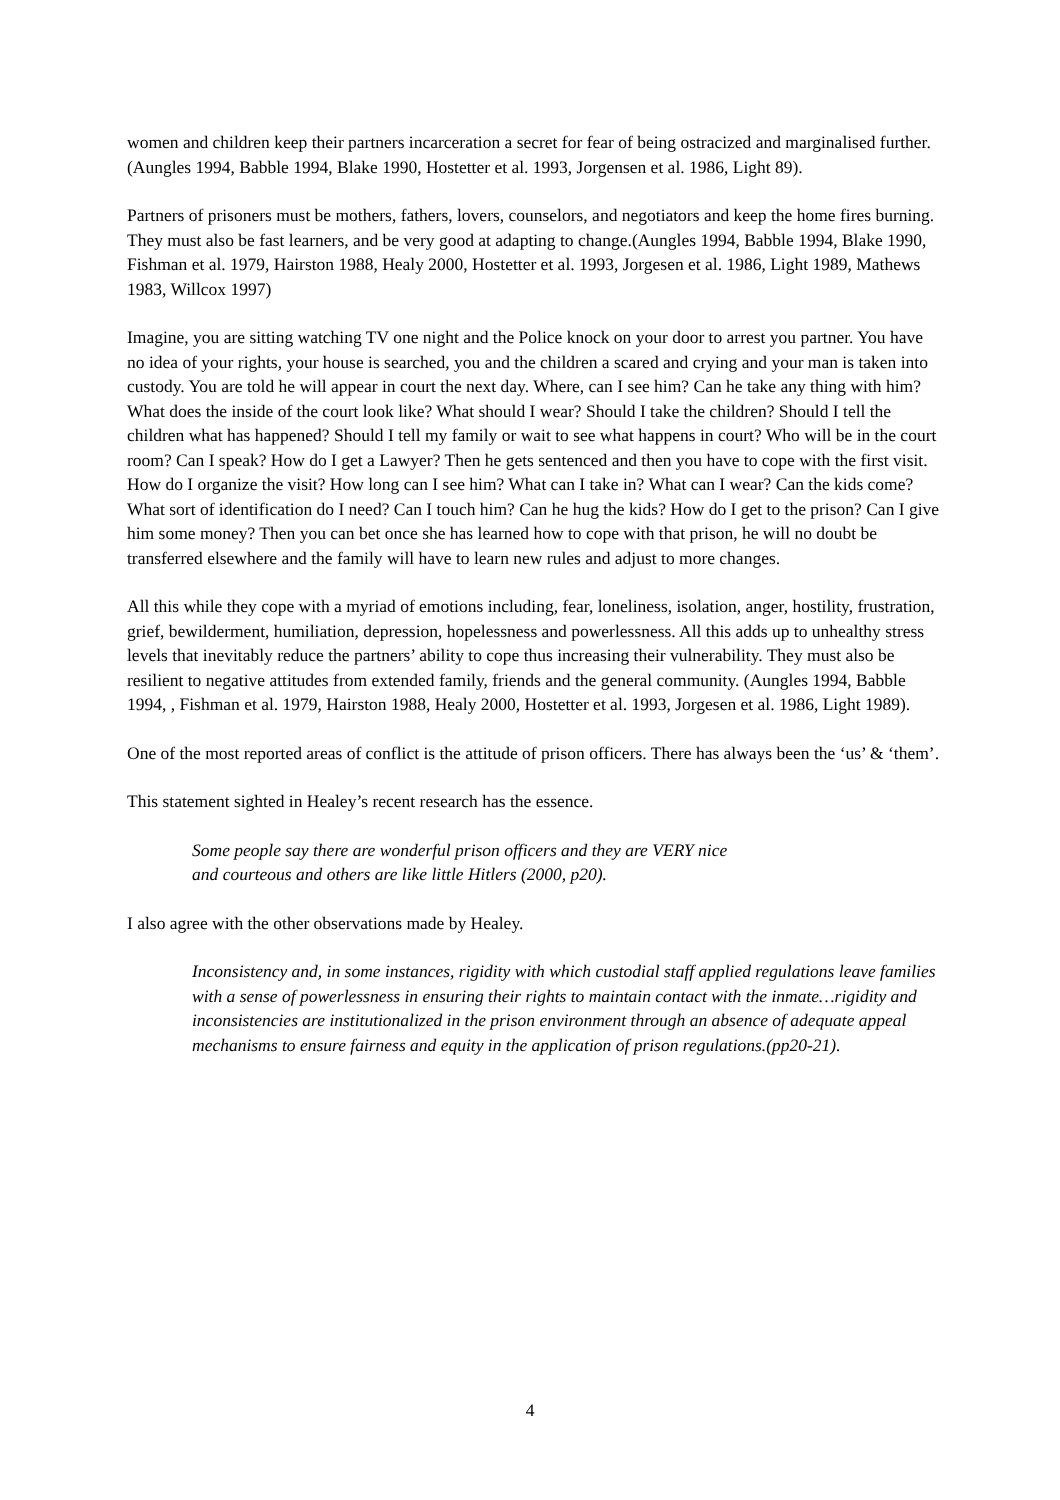women and children keep their partners incarceration a secret for fear of being ostracized and marginalised further. (Aungles 1994, Babble 1994, Blake 1990, Hostetter et al. 1993, Jorgensen et al. 1986, Light 89).
Partners of prisoners must be mothers, fathers, lovers, counselors, and negotiators and keep the home fires burning. They must also be fast learners, and be very good at adapting to change.(Aungles 1994, Babble 1994, Blake 1990, Fishman et al. 1979, Hairston 1988, Healy 2000, Hostetter et al. 1993, Jorgesen et al. 1986, Light 1989, Mathews 1983, Willcox 1997)
Imagine, you are sitting watching TV one night and the Police knock on your door to arrest you partner. You have no idea of your rights, your house is searched, you and the children a scared and crying and your man is taken into custody. You are told he will appear in court the next day. Where, can I see him? Can he take any thing with him? What does the inside of the court look like? What should I wear? Should I take the children? Should I tell the children what has happened? Should I tell my family or wait to see what happens in court? Who will be in the court room? Can I speak? How do I get a Lawyer? Then he gets sentenced and then you have to cope with the first visit. How do I organize the visit? How long can I see him? What can I take in? What can I wear? Can the kids come? What sort of identification do I need? Can I touch him? Can he hug the kids? How do I get to the prison? Can I give him some money? Then you can bet once she has learned how to cope with that prison, he will no doubt be transferred elsewhere and the family will have to learn new rules and adjust to more changes.
All this while they cope with a myriad of emotions including, fear, loneliness, isolation, anger, hostility, frustration, grief, bewilderment, humiliation, depression, hopelessness and powerlessness. All this adds up to unhealthy stress levels that inevitably reduce the partners’ ability to cope thus increasing their vulnerability. They must also be resilient to negative attitudes from extended family, friends and the general community. (Aungles 1994, Babble 1994, , Fishman et al. 1979, Hairston 1988, Healy 2000, Hostetter et al. 1993, Jorgesen et al. 1986, Light 1989).
One of the most reported areas of conflict is the attitude of prison officers. There has always been the ‘us’ & ‘them’.
This statement sighted in Healey’s recent research has the essence.
Some people say there are wonderful prison officers and they are VERY nice
and courteous and others are like little Hitlers (2000, p20).
I also agree with the other observations made by Healey.
Inconsistency and, in some instances, rigidity with which custodial staff applied regulations leave families with a sense of powerlessness in ensuring their rights to maintain contact with the inmate…rigidity and inconsistencies are institutionalized in the prison environment through an absence of adequate appeal mechanisms to ensure fairness and equity in the application of prison regulations.(pp20-21).
4